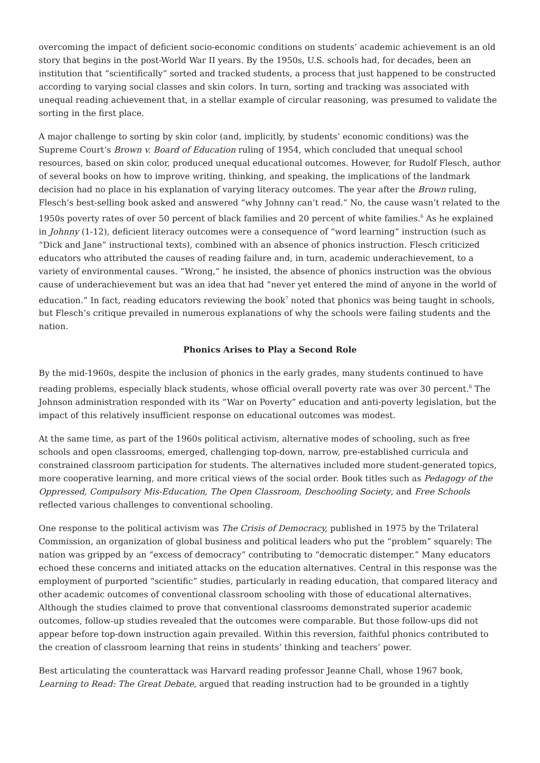overcoming the impact of deficient socio-economic conditions on students’ academic achievement is an old story that begins in the post-World War II years. By the 1950s, U.S. schools had, for decades, been an institution that “scientifically” sorted and tracked students, a process that just happened to be constructed according to varying social classes and skin colors. In turn, sorting and tracking was associated with unequal reading achievement that, in a stellar example of circular reasoning, was presumed to validate the sorting in the first place.
A major challenge to sorting by skin color (and, implicitly, by students’ economic conditions) was the Supreme Court’s Brown v. Board of Education ruling of 1954, which concluded that unequal school resources, based on skin color, produced unequal educational outcomes. However, for Rudolf Flesch, author of several books on how to improve writing, thinking, and speaking, the implications of the landmark decision had no place in his explanation of varying literacy outcomes. The year after the Brown ruling, Flesch’s best-selling book asked and answered “why Johnny can’t read.” No, the cause wasn’t related to the 1950s poverty rates of over 50 percent of black families and 20 percent of white families.<sup>6</sup> As he explained in Johnny (1-12), deficient literacy outcomes were a consequence of “word learning” instruction (such as “Dick and Jane” instructional texts), combined with an absence of phonics instruction. Flesch criticized educators who attributed the causes of reading failure and, in turn, academic underachievement, to a variety of environmental causes. “Wrong,” he insisted, the absence of phonics instruction was the obvious cause of underachievement but was an idea that had “never yet entered the mind of anyone in the world of education.” In fact, reading educators reviewing the book<sup>7</sup> noted that phonics was being taught in schools, but Flesch’s critique prevailed in numerous explanations of why the schools were failing students and the nation.
Phonics Arises to Play a Second Role
By the mid-1960s, despite the inclusion of phonics in the early grades, many students continued to have reading problems, especially black students, whose official overall poverty rate was over 30 percent.<sup>8</sup> The Johnson administration responded with its “War on Poverty” education and anti-poverty legislation, but the impact of this relatively insufficient response on educational outcomes was modest.
At the same time, as part of the 1960s political activism, alternative modes of schooling, such as free schools and open classrooms, emerged, challenging top-down, narrow, pre-established curricula and constrained classroom participation for students. The alternatives included more student-generated topics, more cooperative learning, and more critical views of the social order. Book titles such as Pedagogy of the Oppressed, Compulsory Mis-Education, The Open Classroom, Deschooling Society, and Free Schools reflected various challenges to conventional schooling.
One response to the political activism was The Crisis of Democracy, published in 1975 by the Trilateral Commission, an organization of global business and political leaders who put the “problem” squarely: The nation was gripped by an “excess of democracy” contributing to “democratic distemper.” Many educators echoed these concerns and initiated attacks on the education alternatives. Central in this response was the employment of purported “scientific” studies, particularly in reading education, that compared literacy and other academic outcomes of conventional classroom schooling with those of educational alternatives. Although the studies claimed to prove that conventional classrooms demonstrated superior academic outcomes, follow-up studies revealed that the outcomes were comparable. But those follow-ups did not appear before top-down instruction again prevailed. Within this reversion, faithful phonics contributed to the creation of classroom learning that reins in students’ thinking and teachers’ power.
Best articulating the counterattack was Harvard reading professor Jeanne Chall, whose 1967 book, Learning to Read: The Great Debate, argued that reading instruction had to be grounded in a tightly